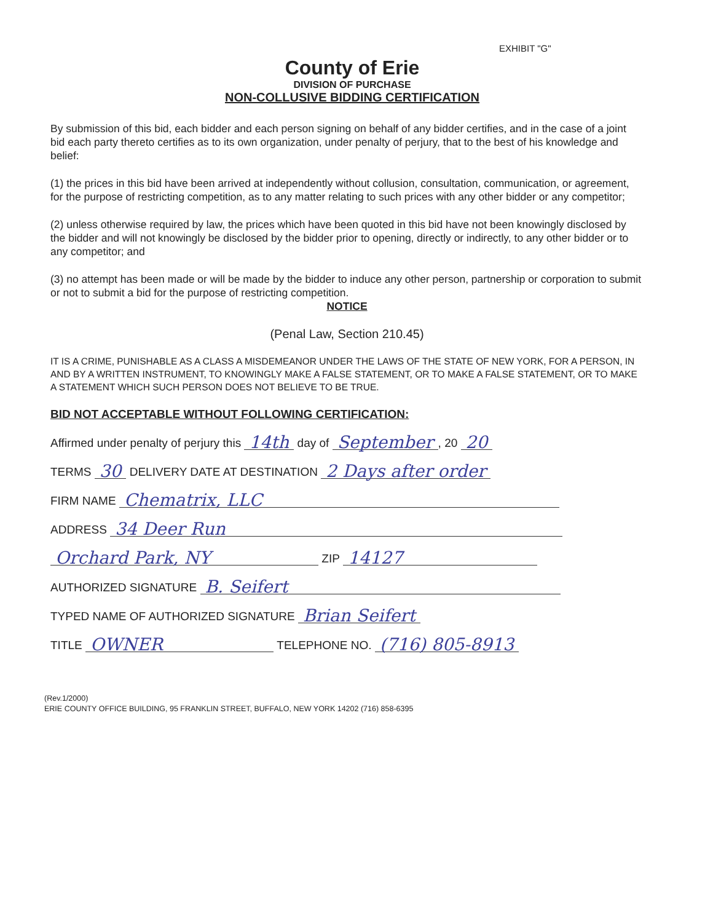EXHIBIT "G"
County of Erie
DIVISION OF PURCHASE
NON-COLLUSIVE BIDDING CERTIFICATION
By submission of this bid, each bidder and each person signing on behalf of any bidder certifies, and in the case of a joint bid each party thereto certifies as to its own organization, under penalty of perjury, that to the best of his knowledge and belief:
(1) the prices in this bid have been arrived at independently without collusion, consultation, communication, or agreement, for the purpose of restricting competition, as to any matter relating to such prices with any other bidder or any competitor;
(2) unless otherwise required by law, the prices which have been quoted in this bid have not been knowingly disclosed by the bidder and will not knowingly be disclosed by the bidder prior to opening, directly or indirectly, to any other bidder or to any competitor; and
(3) no attempt has been made or will be made by the bidder to induce any other person, partnership or corporation to submit or not to submit a bid for the purpose of restricting competition.
NOTICE
(Penal Law, Section 210.45)
IT IS A CRIME, PUNISHABLE AS A CLASS A MISDEMEANOR UNDER THE LAWS OF THE STATE OF NEW YORK, FOR A PERSON, IN AND BY A WRITTEN INSTRUMENT, TO KNOWINGLY MAKE A FALSE STATEMENT, OR TO MAKE A FALSE STATEMENT, OR TO MAKE A STATEMENT WHICH SUCH PERSON DOES NOT BELIEVE TO BE TRUE.
BID NOT ACCEPTABLE WITHOUT FOLLOWING CERTIFICATION:
Affirmed under penalty of perjury this 14th day of September, 20 20
TERMS 30 DELIVERY DATE AT DESTINATION 2 Days after order
FIRM NAME Chematrix, LLC
ADDRESS 34 Deer Run
Orchard Park, NY ZIP 14127
AUTHORIZED SIGNATURE B. Seifert
TYPED NAME OF AUTHORIZED SIGNATURE Brian Seifert
TITLE OWNER TELEPHONE NO. (716) 805-8913
(Rev.1/2000)
ERIE COUNTY OFFICE BUILDING, 95 FRANKLIN STREET, BUFFALO, NEW YORK 14202 (716) 858-6395